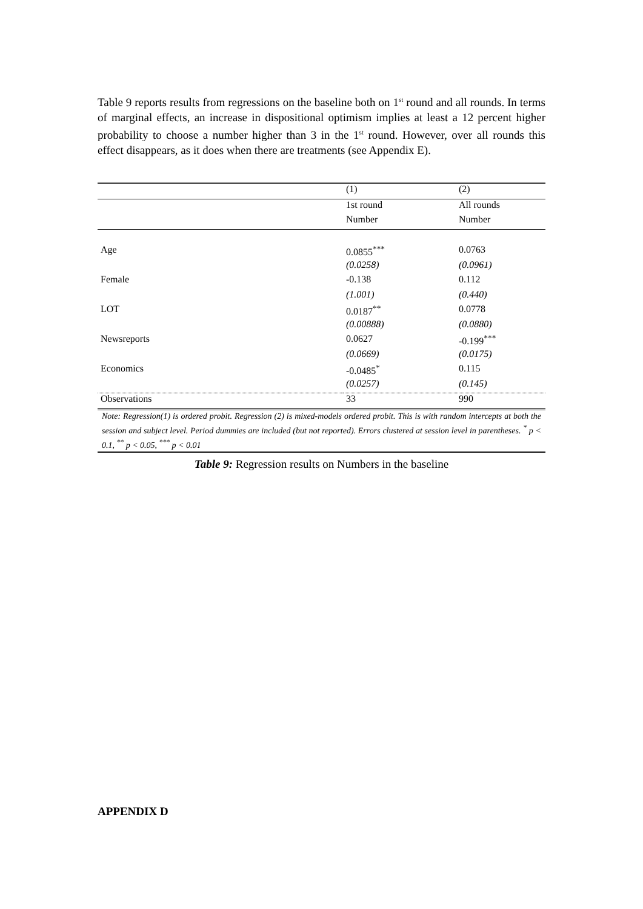Table 9 reports results from regressions on the baseline both on 1<sup>st</sup> round and all rounds. In terms of marginal effects, an increase in dispositional optimism implies at least a 12 percent higher probability to choose a number higher than 3 in the 1<sup>st</sup> round. However, over all rounds this effect disappears, as it does when there are treatments (see Appendix E).
| | (1) | (2) |
| | 1st round | All rounds |
| | Number | Number |
| Age | 0.0855<sup>***</sup> | 0.0763 |
| | (0.0258) | (0.0961) |
| Female | -0.138 | 0.112 |
| | (1.001) | (0.440) |
| LOT | 0.0187<sup>**</sup> | 0.0778 |
| | (0.00888) | (0.0880) |
| Newsreports | 0.0627 | -0.199<sup>***</sup> |
| | (0.0669) | (0.0175) |
| Economics | -0.0485<sup>*</sup> | 0.115 |
| | (0.0257) | (0.145) |
| Observations | 33 | 990 |
Note: Regression(1) is ordered probit. Regression (2) is mixed-models ordered probit. This is with random intercepts at both the session and subject level. Period dummies are included (but not reported). Errors clustered at session level in parentheses. <sup>*</sup> p < 0.1, <sup>**</sup> p < 0.05, <sup>***</sup> p < 0.01
Table 9: Regression results on Numbers in the baseline
APPENDIX D